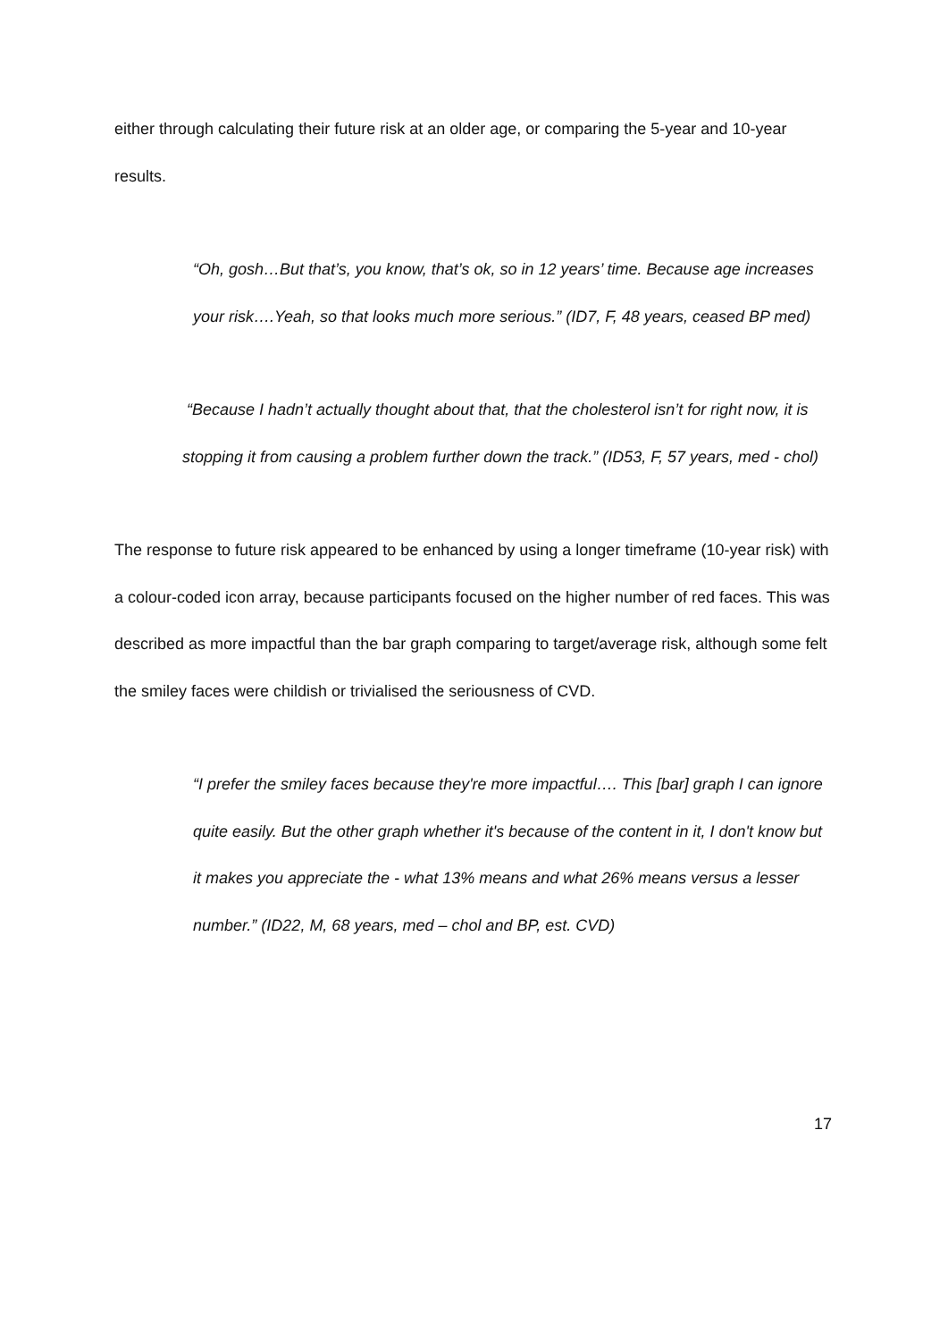either through calculating their future risk at an older age, or comparing the 5-year and 10-year results.
“Oh, gosh…But that’s, you know, that’s ok, so in 12 years’ time. Because age increases your risk….Yeah, so that looks much more serious.” (ID7, F, 48 years, ceased BP med)
“Because I hadn’t actually thought about that, that the cholesterol isn’t for right now, it is stopping it from causing a problem further down the track.” (ID53, F, 57 years, med - chol)
The response to future risk appeared to be enhanced by using a longer timeframe (10-year risk) with a colour-coded icon array, because participants focused on the higher number of red faces. This was described as more impactful than the bar graph comparing to target/average risk, although some felt the smiley faces were childish or trivialised the seriousness of CVD.
“I prefer the smiley faces because they're more impactful…. This [bar] graph I can ignore quite easily. But the other graph whether it's because of the content in it, I don't know but it makes you appreciate the - what 13% means and what 26% means versus a lesser number.” (ID22, M, 68 years, med – chol and BP, est. CVD)
17